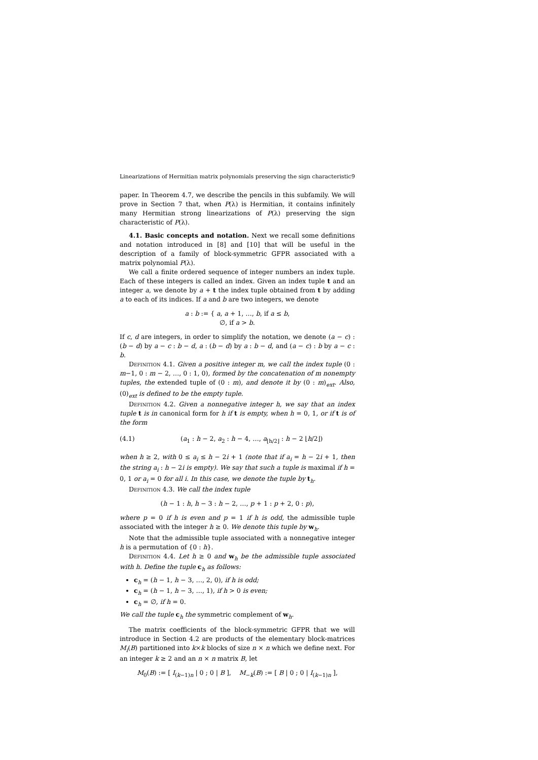Linearizations of Hermitian matrix polynomials preserving the sign characteristic 9
paper. In Theorem 4.7, we describe the pencils in this subfamily. We will prove in Section 7 that, when P(λ) is Hermitian, it contains infinitely many Hermitian strong linearizations of P(λ) preserving the sign characteristic of P(λ).
4.1. Basic concepts and notation. Next we recall some definitions and notation introduced in [8] and [10] that will be useful in the description of a family of block-symmetric GFPR associated with a matrix polynomial P(λ).
We call a finite ordered sequence of integer numbers an index tuple. Each of these integers is called an index. Given an index tuple t and an integer a, we denote by a + t the index tuple obtained from t by adding a to each of its indices. If a and b are two integers, we denote
a : b := { a, a + 1, …, b, if a ≤ b,
∅, if a > b.
If c, d are integers, in order to simplify the notation, we denote (a − c) : (b − d) by a − c : b − d, a : (b − d) by a : b − d, and (a − c) : b by a − c : b.
Definition 4.1. Given a positive integer m, we call the index tuple (0 : m−1, 0 : m − 2, …, 0 : 1, 0), formed by the concatenation of m nonempty tuples, the extended tuple of (0 : m), and denote it by (0 : m)<sub>ext</sub>. Also, (0)<sub>ext</sub> is defined to be the empty tuple.
Definition 4.2. Given a nonnegative integer h, we say that an index tuple t is in canonical form for h if t is empty, when h = 0, 1, or if t is of the form
(4.1) (a<sub>1</sub> : h − 2, a<sub>2</sub> : h − 4, …, a<sub>⌊h/2⌋</sub> : h − 2 ⌊h/2⌋)
when h ≥ 2, with 0 ≤ a<sub>i</sub> ≤ h − 2i + 1 (note that if a<sub>i</sub> = h − 2i + 1, then the string a<sub>i</sub> : h − 2i is empty). We say that such a tuple is maximal if h = 0, 1 or a<sub>i</sub> = 0 for all i. In this case, we denote the tuple by t<sub>h</sub>.
Definition 4.3. We call the index tuple
(h − 1 : h, h − 3 : h − 2, …, p + 1 : p + 2, 0 : p),
where p = 0 if h is even and p = 1 if h is odd, the admissible tuple associated with the integer h ≥ 0. We denote this tuple by w<sub>h</sub>.
Note that the admissible tuple associated with a nonnegative integer h is a permutation of {0 : h}.
Definition 4.4. Let h ≥ 0 and w<sub>h</sub> be the admissible tuple associated with h. Define the tuple c<sub>h</sub> as follows:
c<sub>h</sub> = (h − 1, h − 3, …, 2, 0), if h is odd;
c<sub>h</sub> = (h − 1, h − 3, …, 1), if h > 0 is even;
c<sub>h</sub> = ∅, if h = 0.
We call the tuple c<sub>h</sub> the symmetric complement of w<sub>h</sub>.
The matrix coefficients of the block-symmetric GFPR that we will introduce in Section 4.2 are products of the elementary block-matrices M<sub>i</sub>(B) partitioned into k×k blocks of size n × n which we define next. For an integer k ≥ 2 and an n × n matrix B, let
M<sub>0</sub>(B) := [ I<sub>(k−1)n</sub> | 0 ; 0 | B ], M<sub>−k</sub>(B) := [ B | 0 ; 0 | I<sub>(k−1)n</sub> ],